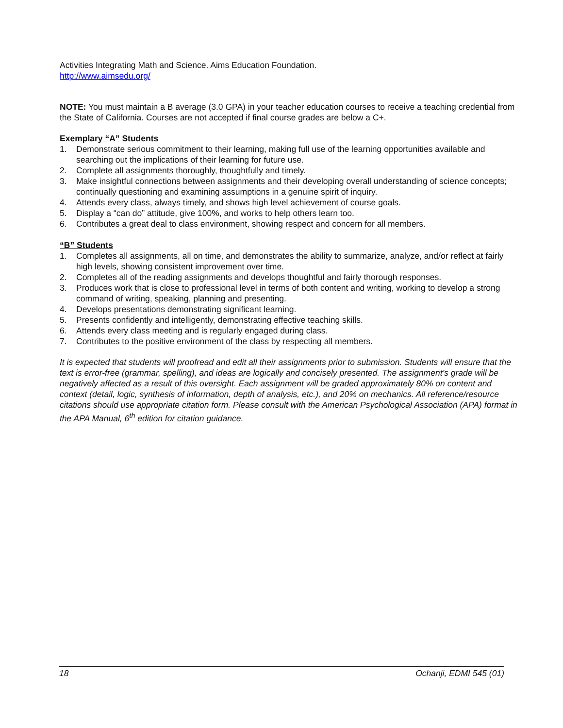Activities Integrating Math and Science. Aims Education Foundation.
http://www.aimsedu.org/
NOTE: You must maintain a B average (3.0 GPA) in your teacher education courses to receive a teaching credential from the State of California. Courses are not accepted if final course grades are below a C+.
Exemplary “A” Students
1. Demonstrate serious commitment to their learning, making full use of the learning opportunities available and searching out the implications of their learning for future use.
2. Complete all assignments thoroughly, thoughtfully and timely.
3. Make insightful connections between assignments and their developing overall understanding of science concepts; continually questioning and examining assumptions in a genuine spirit of inquiry.
4. Attends every class, always timely, and shows high level achievement of course goals.
5. Display a “can do” attitude, give 100%, and works to help others learn too.
6. Contributes a great deal to class environment, showing respect and concern for all members.
“B” Students
1. Completes all assignments, all on time, and demonstrates the ability to summarize, analyze, and/or reflect at fairly high levels, showing consistent improvement over time.
2. Completes all of the reading assignments and develops thoughtful and fairly thorough responses.
3. Produces work that is close to professional level in terms of both content and writing, working to develop a strong command of writing, speaking, planning and presenting.
4. Develops presentations demonstrating significant learning.
5. Presents confidently and intelligently, demonstrating effective teaching skills.
6. Attends every class meeting and is regularly engaged during class.
7. Contributes to the positive environment of the class by respecting all members.
It is expected that students will proofread and edit all their assignments prior to submission. Students will ensure that the text is error-free (grammar, spelling), and ideas are logically and concisely presented. The assignment’s grade will be negatively affected as a result of this oversight. Each assignment will be graded approximately 80% on content and context (detail, logic, synthesis of information, depth of analysis, etc.), and 20% on mechanics. All reference/resource citations should use appropriate citation form. Please consult with the American Psychological Association (APA) format in the APA Manual, 6<sup>th</sup> edition for citation guidance.
18 Ochanji, EDMI 545 (01)